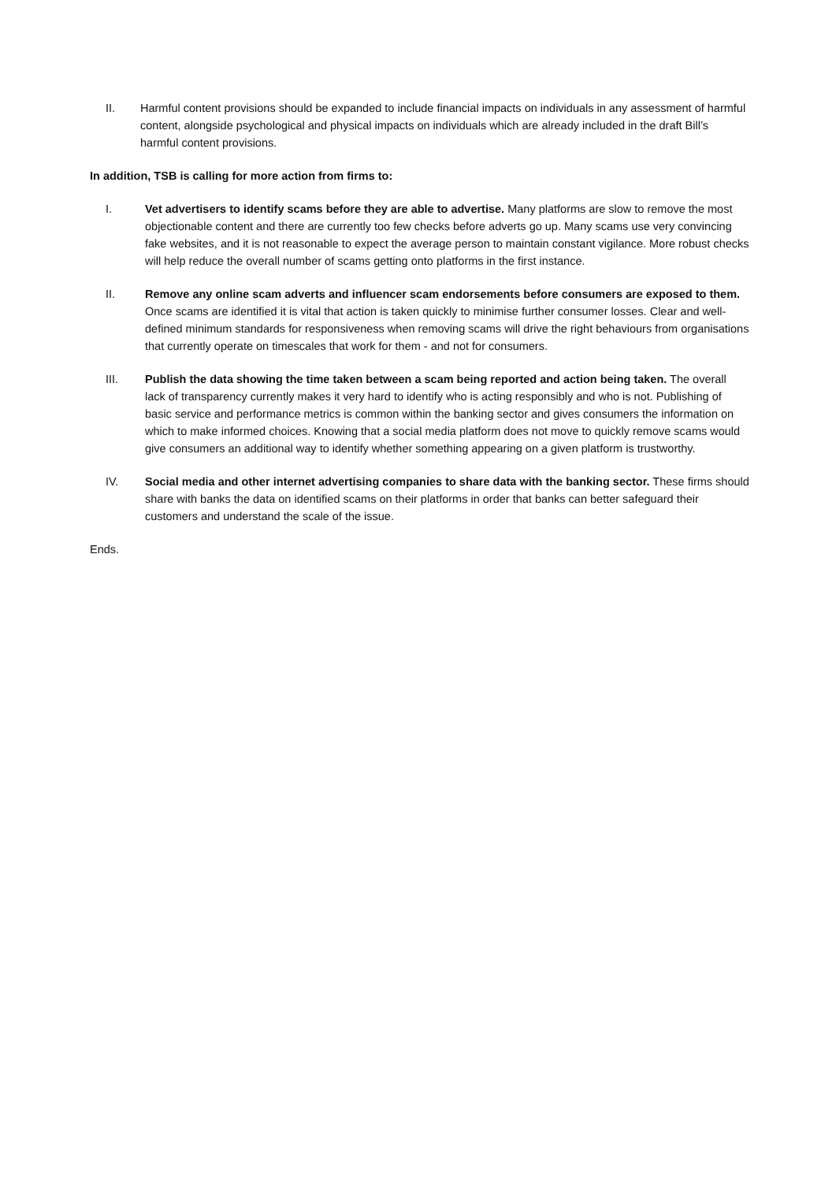II. Harmful content provisions should be expanded to include financial impacts on individuals in any assessment of harmful content, alongside psychological and physical impacts on individuals which are already included in the draft Bill’s harmful content provisions.
In addition, TSB is calling for more action from firms to:
I. Vet advertisers to identify scams before they are able to advertise. Many platforms are slow to remove the most objectionable content and there are currently too few checks before adverts go up. Many scams use very convincing fake websites, and it is not reasonable to expect the average person to maintain constant vigilance. More robust checks will help reduce the overall number of scams getting onto platforms in the first instance.
II. Remove any online scam adverts and influencer scam endorsements before consumers are exposed to them. Once scams are identified it is vital that action is taken quickly to minimise further consumer losses. Clear and well-defined minimum standards for responsiveness when removing scams will drive the right behaviours from organisations that currently operate on timescales that work for them - and not for consumers.
III. Publish the data showing the time taken between a scam being reported and action being taken. The overall lack of transparency currently makes it very hard to identify who is acting responsibly and who is not. Publishing of basic service and performance metrics is common within the banking sector and gives consumers the information on which to make informed choices. Knowing that a social media platform does not move to quickly remove scams would give consumers an additional way to identify whether something appearing on a given platform is trustworthy.
IV. Social media and other internet advertising companies to share data with the banking sector. These firms should share with banks the data on identified scams on their platforms in order that banks can better safeguard their customers and understand the scale of the issue.
Ends.